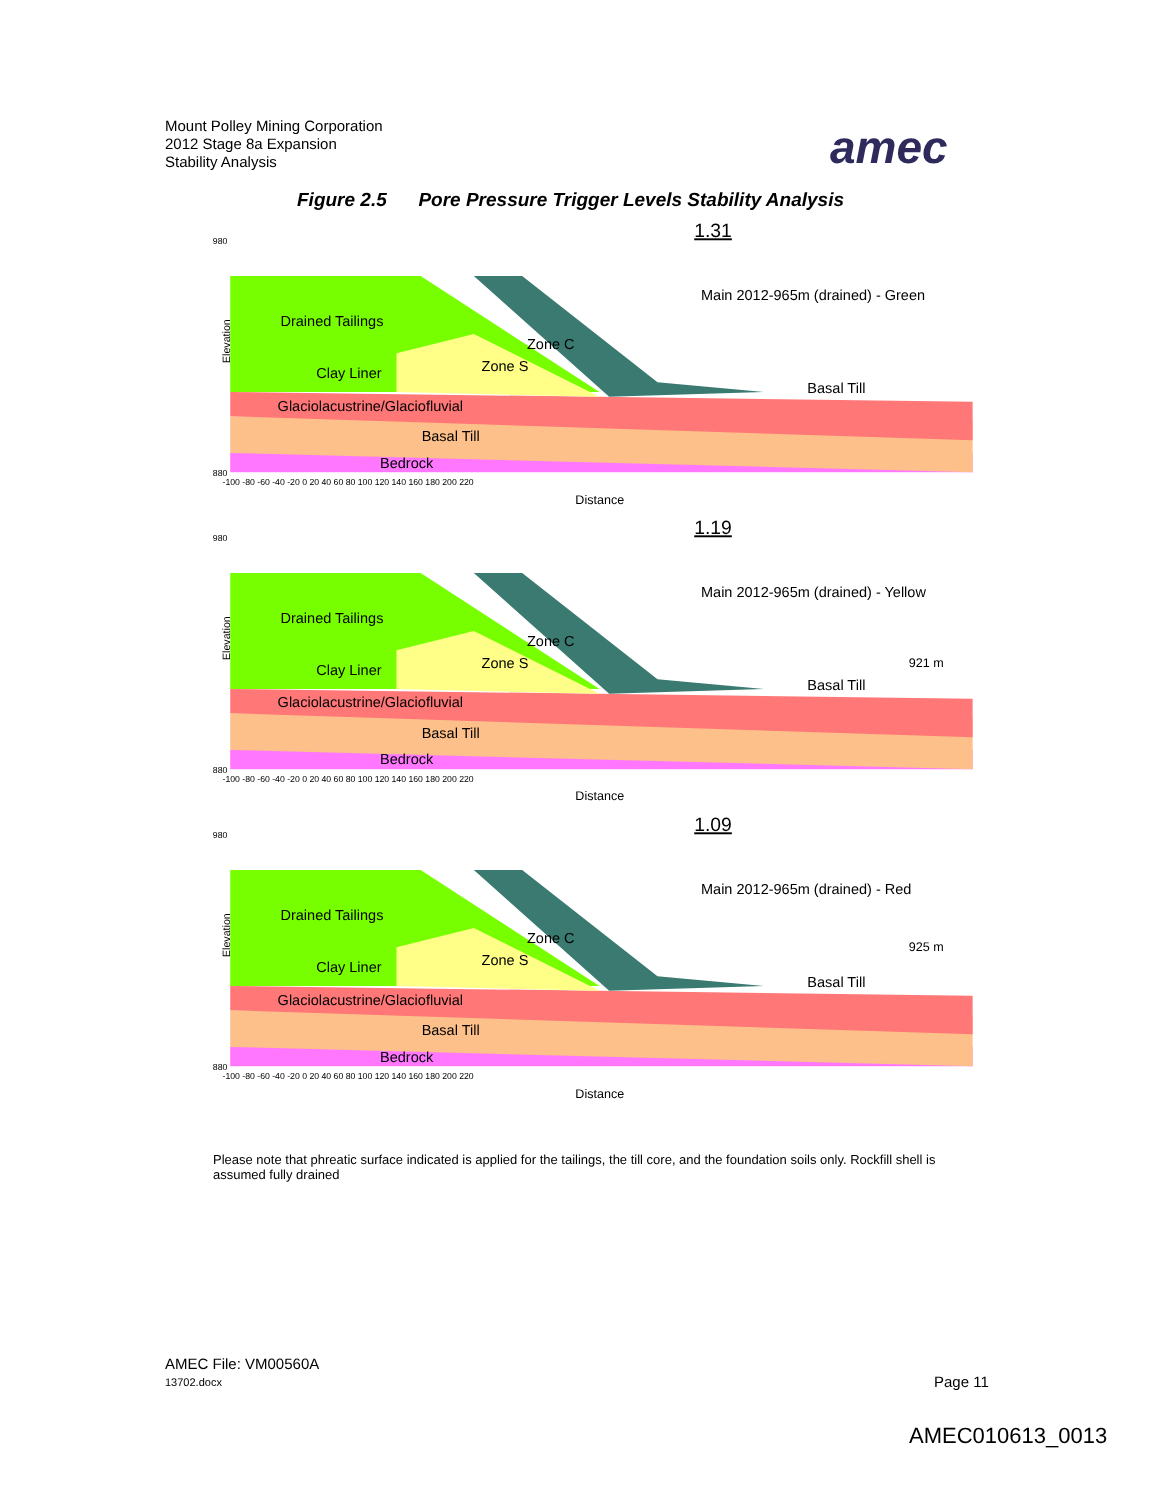Mount Polley Mining Corporation
2012 Stage 8a Expansion
Stability Analysis
amec
Figure 2.5 Pore Pressure Trigger Levels Stability Analysis
1.31
Drained Tailings
Zone C
Zone S
Clay Liner
Basal Till
Glaciolacustrine/Glaciofluvial
Basal Till
Bedrock
Main 2012-965m (drained) - Green
Elevation
980
880
-100 -80 -60 -40 -20 0 20 40 60 80 100 120 140 160 180 200 220
Distance
1.19
Drained Tailings
Zone C
Zone S
Clay Liner
921 m
Basal Till
Glaciolacustrine/Glaciofluvial
Basal Till
Bedrock
Main 2012-965m (drained) - Yellow
Elevation
980
880
-100 -80 -60 -40 -20 0 20 40 60 80 100 120 140 160 180 200 220
Distance
1.09
Drained Tailings
Zone C
Zone S
Clay Liner
925 m
Basal Till
Glaciolacustrine/Glaciofluvial
Basal Till
Bedrock
Main 2012-965m (drained) - Red
Elevation
980
880
-100 -80 -60 -40 -20 0 20 40 60 80 100 120 140 160 180 200 220
Distance
Please note that phreatic surface indicated is applied for the tailings, the till core, and the foundation soils only. Rockfill shell is assumed fully drained
AMEC File: VM00560A
13702.docx
Page 11
AMEC010613_0013